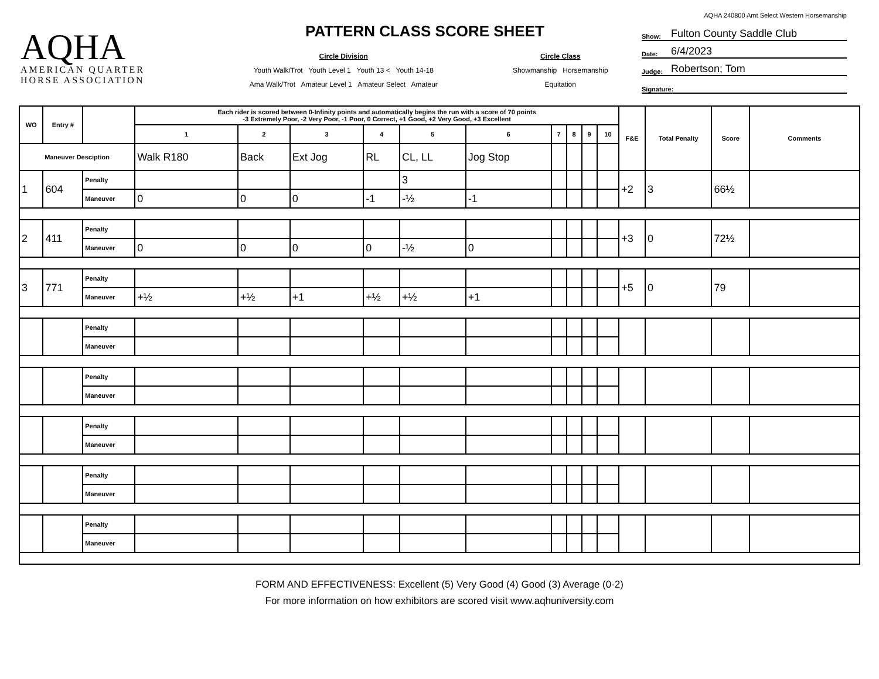AQHA
AMERICAN QUARTER
HORSE ASSOCIATION
PATTERN CLASS SCORE SHEET
Circle Division
Youth Walk/Trot Youth Level 1 Youth 13 < Youth 14-18
Ama Walk/Trot Amateur Level 1 Amateur Select Amateur
Circle Class
Showmanship Horsemanship
Equitation
AQHA 240800 Amt Select Western Horsemanship
Show: Fulton County Saddle Club
Date: 6/4/2023
Judge: Robertson; Tom
Signature:
| WO | Entry # | | Each rider is scored between 0-Infinity points and automatically begins the run with a score of 70 points -3 Extremely Poor, -2 Very Poor, -1 Poor, 0 Correct, +1 Good, +2 Very Good, +3 Excellent | | | | | | | | | | F&E | Total Penalty | Score | Comments |
| --- | --- | --- | --- | --- | --- | --- | --- | --- | --- | --- | --- | --- | --- | --- | --- | --- |
| | | | 1 | 2 | 3 | 4 | 5 | 6 | 7 | 8 | 9 | 10 | | | | |
| Maneuver Desciption | | | Walk R180 | Back | Ext Jog | RL | CL, LL | Jog Stop | | | | | | | | |
| 1 | 604 | Penalty | | | | | 3 | | | | | | +2 | 3 | 66½ | |
| | | Maneuver | 0 | 0 | 0 | -1 | -½ | -1 | | | | | | | | |
| 2 | 411 | Penalty | | | | | | | | | | | +3 | 0 | 72½ | |
| | | Maneuver | 0 | 0 | 0 | 0 | -½ | 0 | | | | | | | | |
| 3 | 771 | Penalty | | | | | | | | | | | +5 | 0 | 79 | |
| | | Maneuver | +½ | +½ | +1 | +½ | +½ | +1 | | | | | | | | |
| | | Penalty | | | | | | | | | | | | | | |
| | | Maneuver | | | | | | | | | | | | | | |
| | | Penalty | | | | | | | | | | | | | | |
| | | Maneuver | | | | | | | | | | | | | | |
| | | Penalty | | | | | | | | | | | | | | |
| | | Maneuver | | | | | | | | | | | | | | |
| | | Penalty | | | | | | | | | | | | | | |
| | | Maneuver | | | | | | | | | | | | | | |
| | | Penalty | | | | | | | | | | | | | | |
| | | Maneuver | | | | | | | | | | | | | | |
FORM AND EFFECTIVENESS: Excellent (5) Very Good (4) Good (3) Average (0-2)
For more information on how exhibitors are scored visit www.aqhuniversity.com